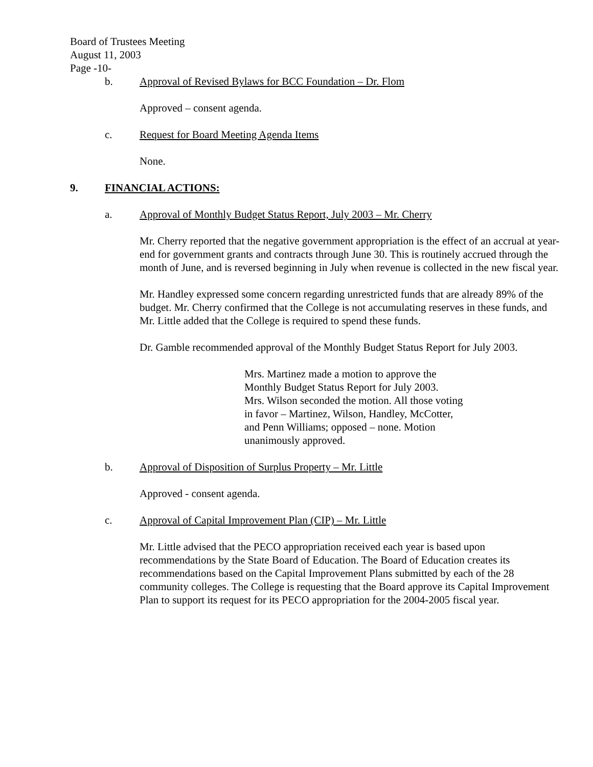Board of Trustees Meeting
August 11, 2003
Page -10-
b. Approval of Revised Bylaws for BCC Foundation – Dr. Flom
Approved – consent agenda.
c. Request for Board Meeting Agenda Items
None.
9. FINANCIAL ACTIONS:
a. Approval of Monthly Budget Status Report, July 2003 – Mr. Cherry
Mr. Cherry reported that the negative government appropriation is the effect of an accrual at year-end for government grants and contracts through June 30. This is routinely accrued through the month of June, and is reversed beginning in July when revenue is collected in the new fiscal year.
Mr. Handley expressed some concern regarding unrestricted funds that are already 89% of the budget. Mr. Cherry confirmed that the College is not accumulating reserves in these funds, and Mr. Little added that the College is required to spend these funds.
Dr. Gamble recommended approval of the Monthly Budget Status Report for July 2003.
Mrs. Martinez made a motion to approve the
Monthly Budget Status Report for July 2003.
Mrs. Wilson seconded the motion. All those voting
in favor – Martinez, Wilson, Handley, McCotter,
and Penn Williams; opposed – none. Motion
unanimously approved.
b. Approval of Disposition of Surplus Property – Mr. Little
Approved - consent agenda.
c. Approval of Capital Improvement Plan (CIP) – Mr. Little
Mr. Little advised that the PECO appropriation received each year is based upon recommendations by the State Board of Education. The Board of Education creates its recommendations based on the Capital Improvement Plans submitted by each of the 28 community colleges. The College is requesting that the Board approve its Capital Improvement Plan to support its request for its PECO appropriation for the 2004-2005 fiscal year.